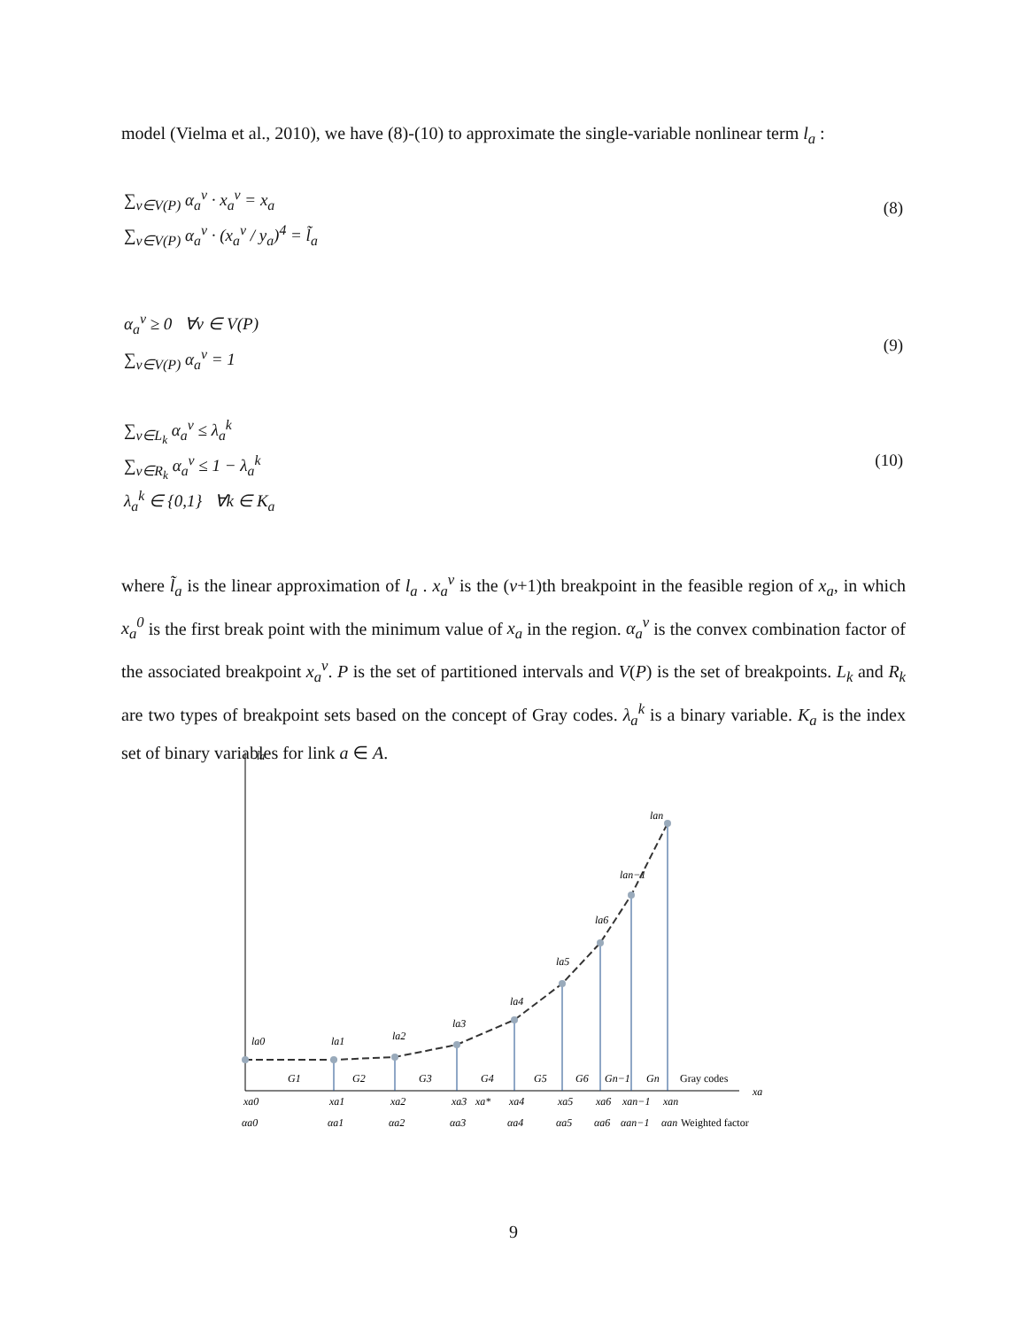model (Vielma et al., 2010), we have (8)-(10) to approximate the single-variable nonlinear term l<sub>a</sub> :
∑<sub>v∈V(P)</sub> α<sub>a</sub><sup>v</sup> · x<sub>a</sub><sup>v</sup> = x<sub>a</sub>
∑<sub>v∈V(P)</sub> α<sub>a</sub><sup>v</sup> · (x<sub>a</sub><sup>v</sup> / y<sub>a</sub>)<sup>4</sup> = l̃<sub>a</sub>
(8)
α<sub>a</sub><sup>v</sup> ≥ 0 ∀v ∈ V(P)
∑<sub>v∈V(P)</sub> α<sub>a</sub><sup>v</sup> = 1 (9)
∑<sub>v∈L<sub>k</sub></sub> α<sub>a</sub><sup>v</sup> ≤ λ<sub>a</sub><sup>k</sup>
∑<sub>v∈R<sub>k</sub></sub> α<sub>a</sub><sup>v</sup> ≤ 1 − λ<sub>a</sub><sup>k</sup> (10)
λ<sub>a</sub><sup>k</sup> ∈ {0,1} ∀k ∈ K<sub>a</sub>
where l̃<sub>a</sub> is the linear approximation of l<sub>a</sub> . x<sub>a</sub><sup>v</sup> is the (v+1)th breakpoint in the feasible region of x<sub>a</sub>, in which x<sub>a</sub><sup>0</sup> is the first break point with the minimum value of x<sub>a</sub> in the region. α<sub>a</sub><sup>v</sup> is the convex combination factor of the associated breakpoint x<sub>a</sub><sup>v</sup>. P is the set of partitioned intervals and V(P) is the set of breakpoints. L<sub>k</sub> and R<sub>k</sub> are two types of breakpoint sets based on the concept of Gray codes. λ<sub>a</sub><sup>k</sup> is a binary variable. K<sub>a</sub> is the index set of binary variables for link a ∈ A.
l̃a
la0
la1
la2
la3
la4
la5
la6
lan−1
lan
G1
G2
G3
G4
G5
G6
Gn−1
Gn
Gray codes
xa
xa0
xa1
xa2
xa3
xa*
xa4
xa5
xa6
xan−1
xan
αa0
αa1
αa2
αa3
αa4
αa5
αa6
αan−1
αan
Weighted factor
9